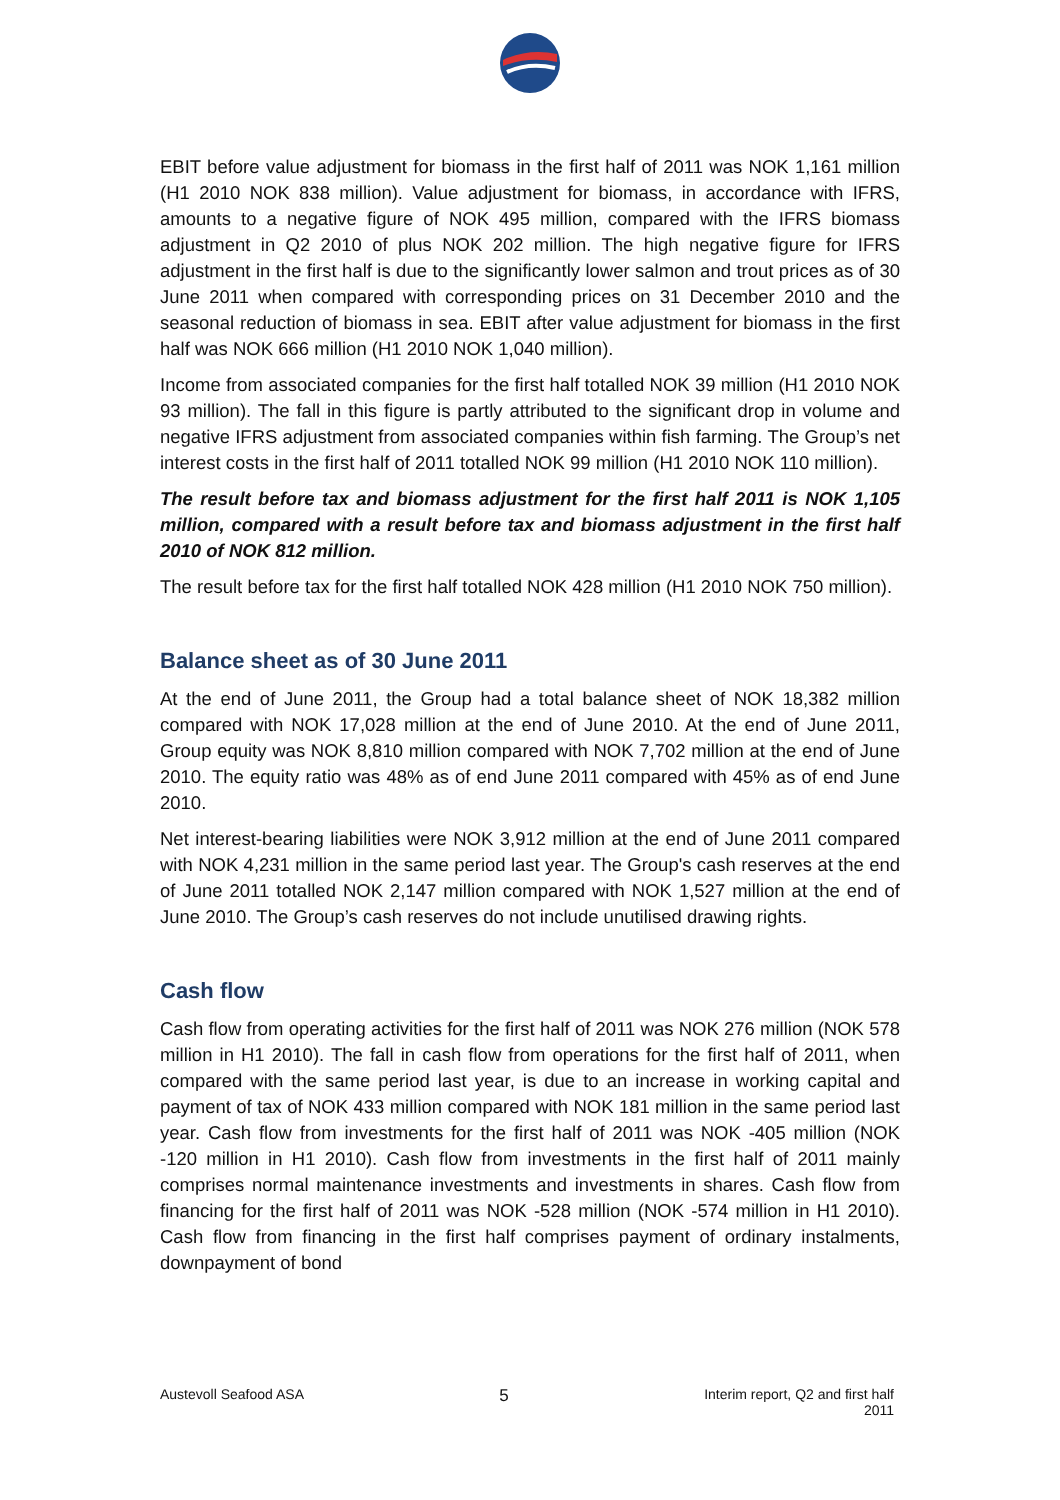EBIT before value adjustment for biomass in the first half of 2011 was NOK 1,161 million (H1 2010 NOK 838 million). Value adjustment for biomass, in accordance with IFRS, amounts to a negative figure of NOK 495 million, compared with the IFRS biomass adjustment in Q2 2010 of plus NOK 202 million. The high negative figure for IFRS adjustment in the first half is due to the significantly lower salmon and trout prices as of 30 June 2011 when compared with corresponding prices on 31 December 2010 and the seasonal reduction of biomass in sea. EBIT after value adjustment for biomass in the first half was NOK 666 million (H1 2010 NOK 1,040 million).
Income from associated companies for the first half totalled NOK 39 million (H1 2010 NOK 93 million). The fall in this figure is partly attributed to the significant drop in volume and negative IFRS adjustment from associated companies within fish farming. The Group’s net interest costs in the first half of 2011 totalled NOK 99 million (H1 2010 NOK 110 million).
The result before tax and biomass adjustment for the first half 2011 is NOK 1,105 million, compared with a result before tax and biomass adjustment in the first half 2010 of NOK 812 million.
The result before tax for the first half totalled NOK 428 million (H1 2010 NOK 750 million).
Balance sheet as of 30 June 2011
At the end of June 2011, the Group had a total balance sheet of NOK 18,382 million compared with NOK 17,028 million at the end of June 2010. At the end of June 2011, Group equity was NOK 8,810 million compared with NOK 7,702 million at the end of June 2010. The equity ratio was 48% as of end June 2011 compared with 45% as of end June 2010.
Net interest-bearing liabilities were NOK 3,912 million at the end of June 2011 compared with NOK 4,231 million in the same period last year. The Group's cash reserves at the end of June 2011 totalled NOK 2,147 million compared with NOK 1,527 million at the end of June 2010. The Group’s cash reserves do not include unutilised drawing rights.
Cash flow
Cash flow from operating activities for the first half of 2011 was NOK 276 million (NOK 578 million in H1 2010). The fall in cash flow from operations for the first half of 2011, when compared with the same period last year, is due to an increase in working capital and payment of tax of NOK 433 million compared with NOK 181 million in the same period last year. Cash flow from investments for the first half of 2011 was NOK -405 million (NOK -120 million in H1 2010). Cash flow from investments in the first half of 2011 mainly comprises normal maintenance investments and investments in shares. Cash flow from financing for the first half of 2011 was NOK -528 million (NOK -574 million in H1 2010). Cash flow from financing in the first half comprises payment of ordinary instalments, downpayment of bond
Austevoll Seafood ASA 5 Interim report, Q2 and first half
2011